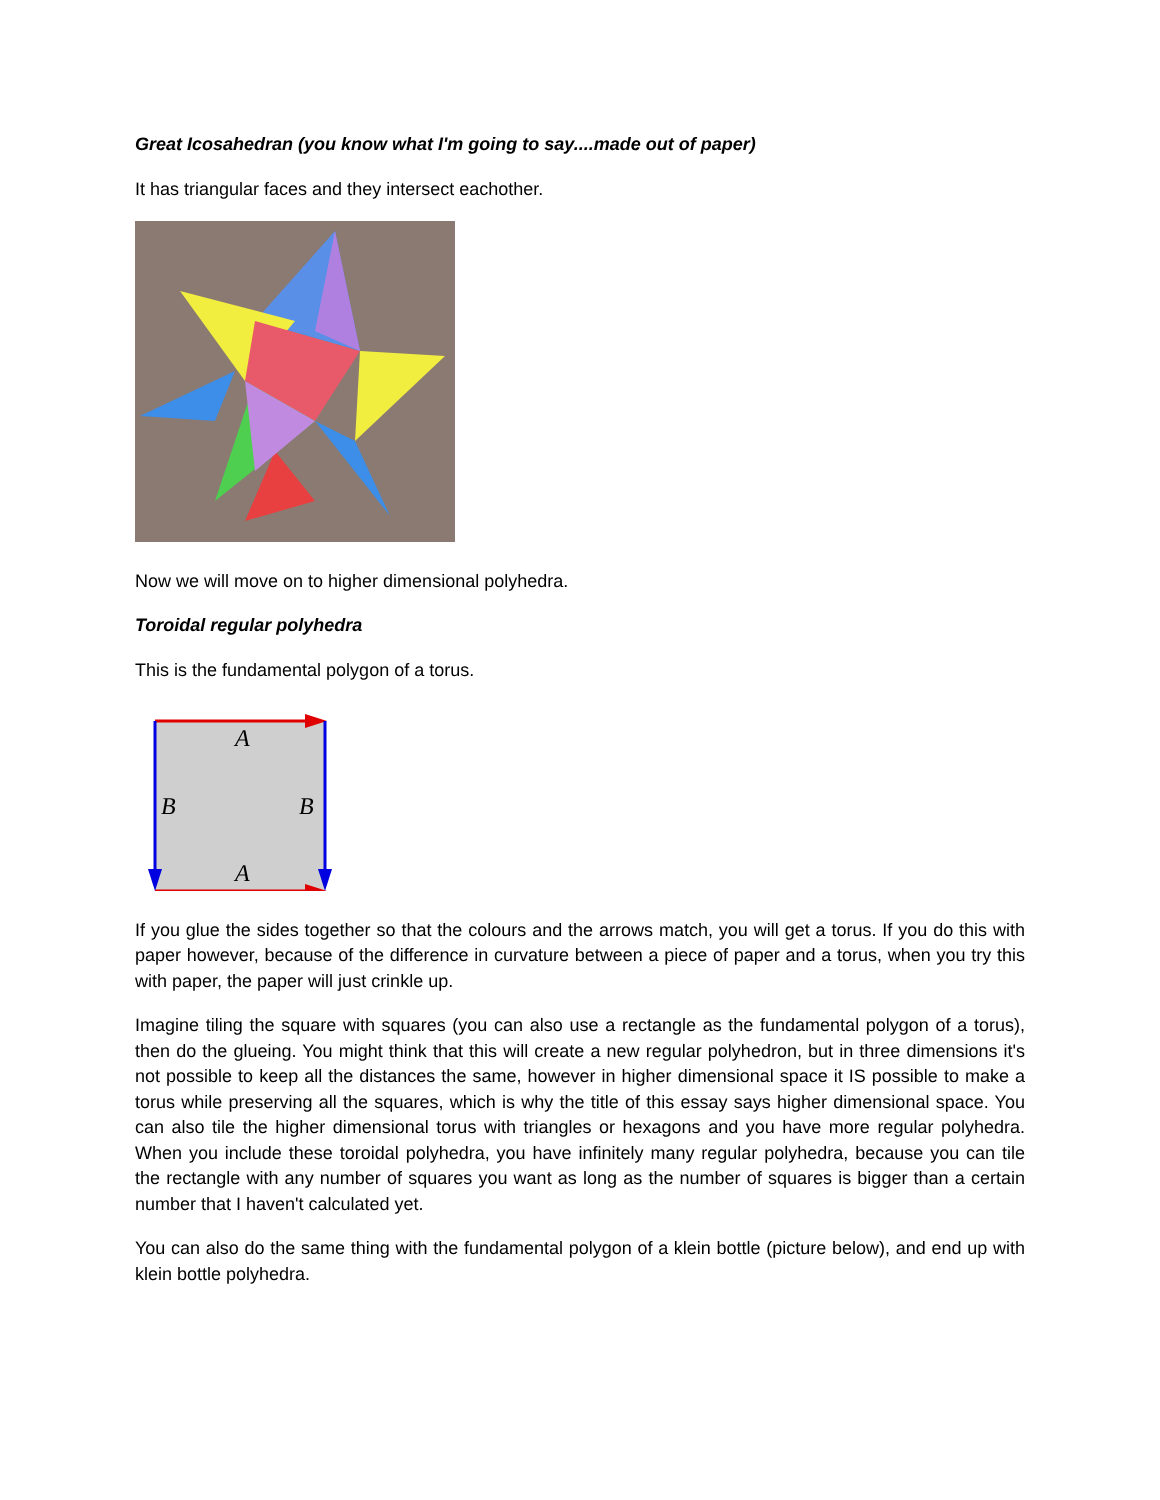Great Icosahedran (you know what I'm going to say....made out of paper)
It has triangular faces and they intersect eachother.
Now we will move on to higher dimensional polyhedra.
Toroidal regular polyhedra
This is the fundamental polygon of a torus.
A
A
B
B
If you glue the sides together so that the colours and the arrows match, you will get a torus. If you do this with paper however, because of the difference in curvature between a piece of paper and a torus, when you try this with paper, the paper will just crinkle up.
Imagine tiling the square with squares (you can also use a rectangle as the fundamental polygon of a torus), then do the glueing. You might think that this will create a new regular polyhedron, but in three dimensions it's not possible to keep all the distances the same, however in higher dimensional space it IS possible to make a torus while preserving all the squares, which is why the title of this essay says higher dimensional space. You can also tile the higher dimensional torus with triangles or hexagons and you have more regular polyhedra. When you include these toroidal polyhedra, you have infinitely many regular polyhedra, because you can tile the rectangle with any number of squares you want as long as the number of squares is bigger than a certain number that I haven't calculated yet.
You can also do the same thing with the fundamental polygon of a klein bottle (picture below), and end up with klein bottle polyhedra.